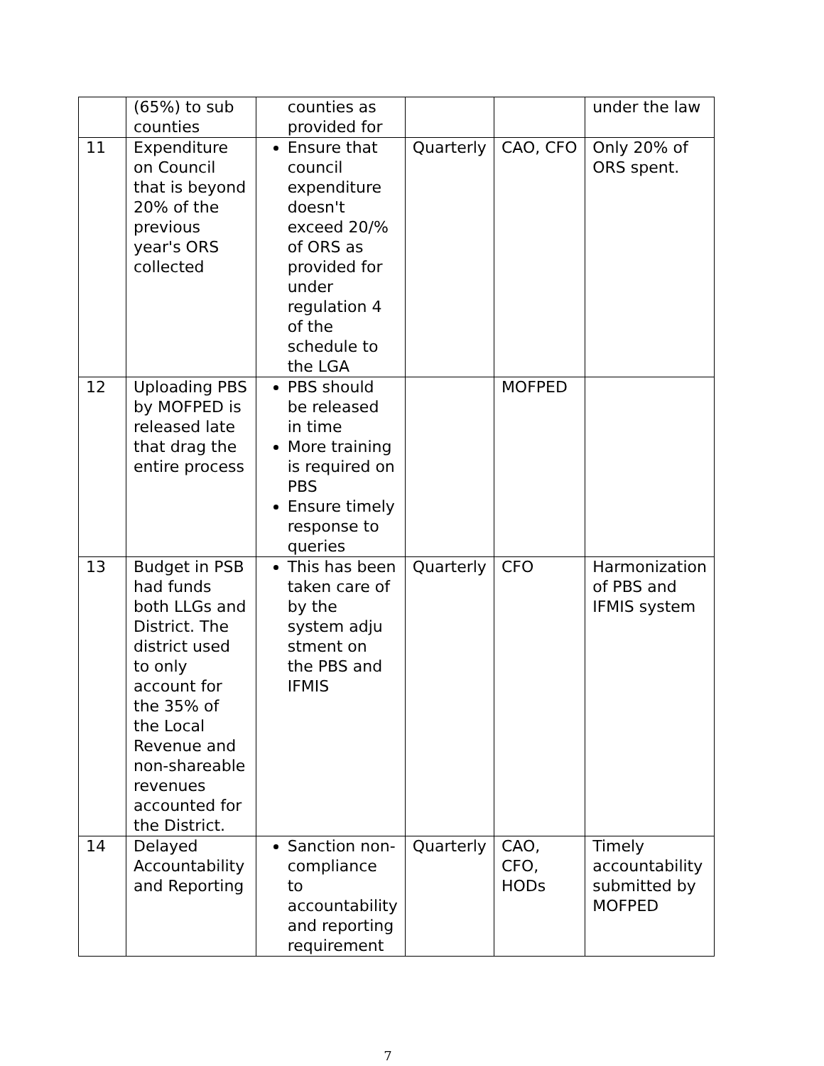| | (65%) to sub counties | counties as provided for | | | under the law |
| 11 | Expenditure on Council that is beyond 20% of the previous year's ORS collected | Ensure that council expenditure doesn't exceed 20/% of ORS as provided for under regulation 4 of the schedule to the LGA | Quarterly | CAO, CFO | Only 20% of ORS spent. |
| 12 | Uploading PBS by MOFPED is released late that drag the entire process | PBS should be released in time More training is required on PBS Ensure timely response to queries | | MOFPED | |
| 13 | Budget in PSB had funds both LLGs and District. The district used to only account for the 35% of the Local Revenue and non-shareable revenues accounted for the District. | This has been taken care of by the system adju stment on the PBS and IFMIS | Quarterly | CFO | Harmonization of PBS and IFMIS system |
| 14 | Delayed Accountability and Reporting | Sanction non-compliance to accountability and reporting requirement | Quarterly | CAO, CFO, HODs | Timely accountability submitted by MOFPED |
7